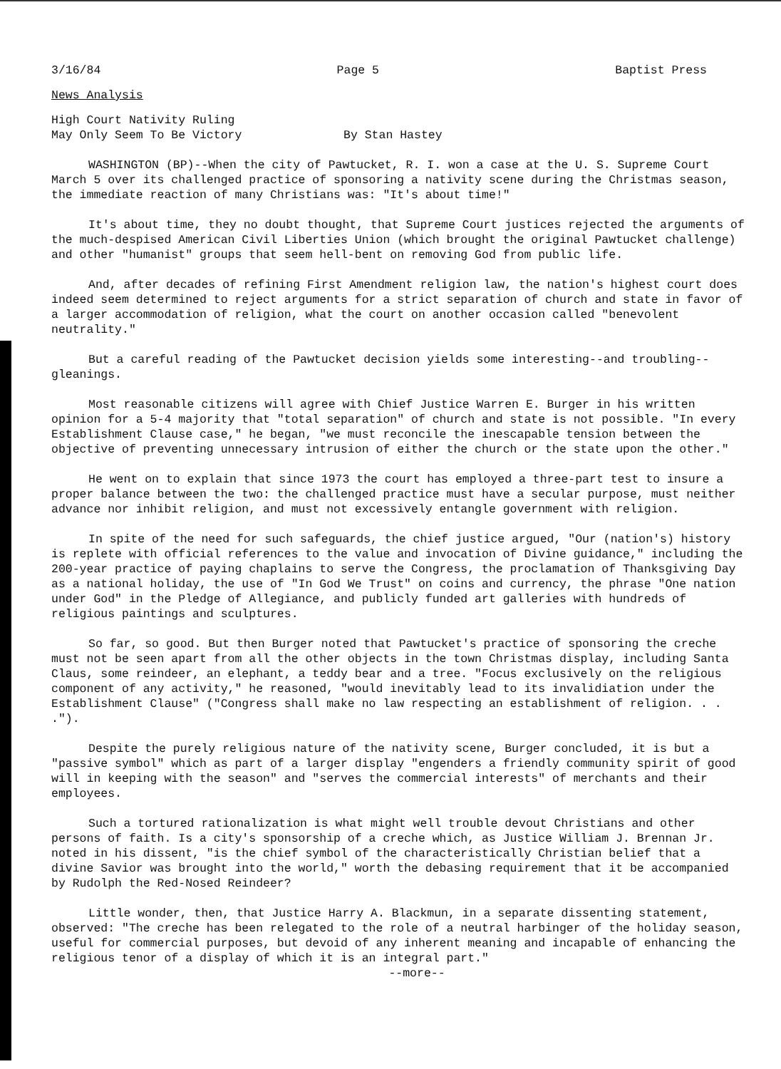3/16/84 Page 5 Baptist Press
News Analysis
High Court Nativity Ruling
May Only Seem To Be Victory
By Stan Hastey
WASHINGTON (BP)--When the city of Pawtucket, R. I. won a case at the U. S. Supreme Court March 5 over its challenged practice of sponsoring a nativity scene during the Christmas season, the immediate reaction of many Christians was: "It's about time!"
It's about time, they no doubt thought, that Supreme Court justices rejected the arguments of the much-despised American Civil Liberties Union (which brought the original Pawtucket challenge) and other "humanist" groups that seem hell-bent on removing God from public life.
And, after decades of refining First Amendment religion law, the nation's highest court does indeed seem determined to reject arguments for a strict separation of church and state in favor of a larger accommodation of religion, what the court on another occasion called "benevolent neutrality."
But a careful reading of the Pawtucket decision yields some interesting--and troubling--gleanings.
Most reasonable citizens will agree with Chief Justice Warren E. Burger in his written opinion for a 5-4 majority that "total separation" of church and state is not possible. "In every Establishment Clause case," he began, "we must reconcile the inescapable tension between the objective of preventing unnecessary intrusion of either the church or the state upon the other."
He went on to explain that since 1973 the court has employed a three-part test to insure a proper balance between the two: the challenged practice must have a secular purpose, must neither advance nor inhibit religion, and must not excessively entangle government with religion.
In spite of the need for such safeguards, the chief justice argued, "Our (nation's) history is replete with official references to the value and invocation of Divine guidance," including the 200-year practice of paying chaplains to serve the Congress, the proclamation of Thanksgiving Day as a national holiday, the use of "In God We Trust" on coins and currency, the phrase "One nation under God" in the Pledge of Allegiance, and publicly funded art galleries with hundreds of religious paintings and sculptures.
So far, so good. But then Burger noted that Pawtucket's practice of sponsoring the creche must not be seen apart from all the other objects in the town Christmas display, including Santa Claus, some reindeer, an elephant, a teddy bear and a tree. "Focus exclusively on the religious component of any activity," he reasoned, "would inevitably lead to its invalidiation under the Establishment Clause" ("Congress shall make no law respecting an establishment of religion. . . .").
Despite the purely religious nature of the nativity scene, Burger concluded, it is but a "passive symbol" which as part of a larger display "engenders a friendly community spirit of good will in keeping with the season" and "serves the commercial interests" of merchants and their employees.
Such a tortured rationalization is what might well trouble devout Christians and other persons of faith. Is a city's sponsorship of a creche which, as Justice William J. Brennan Jr. noted in his dissent, "is the chief symbol of the characteristically Christian belief that a divine Savior was brought into the world," worth the debasing requirement that it be accompanied by Rudolph the Red-Nosed Reindeer?
Little wonder, then, that Justice Harry A. Blackmun, in a separate dissenting statement, observed: "The creche has been relegated to the role of a neutral harbinger of the holiday season, useful for commercial purposes, but devoid of any inherent meaning and incapable of enhancing the religious tenor of a display of which it is an integral part."
--more--